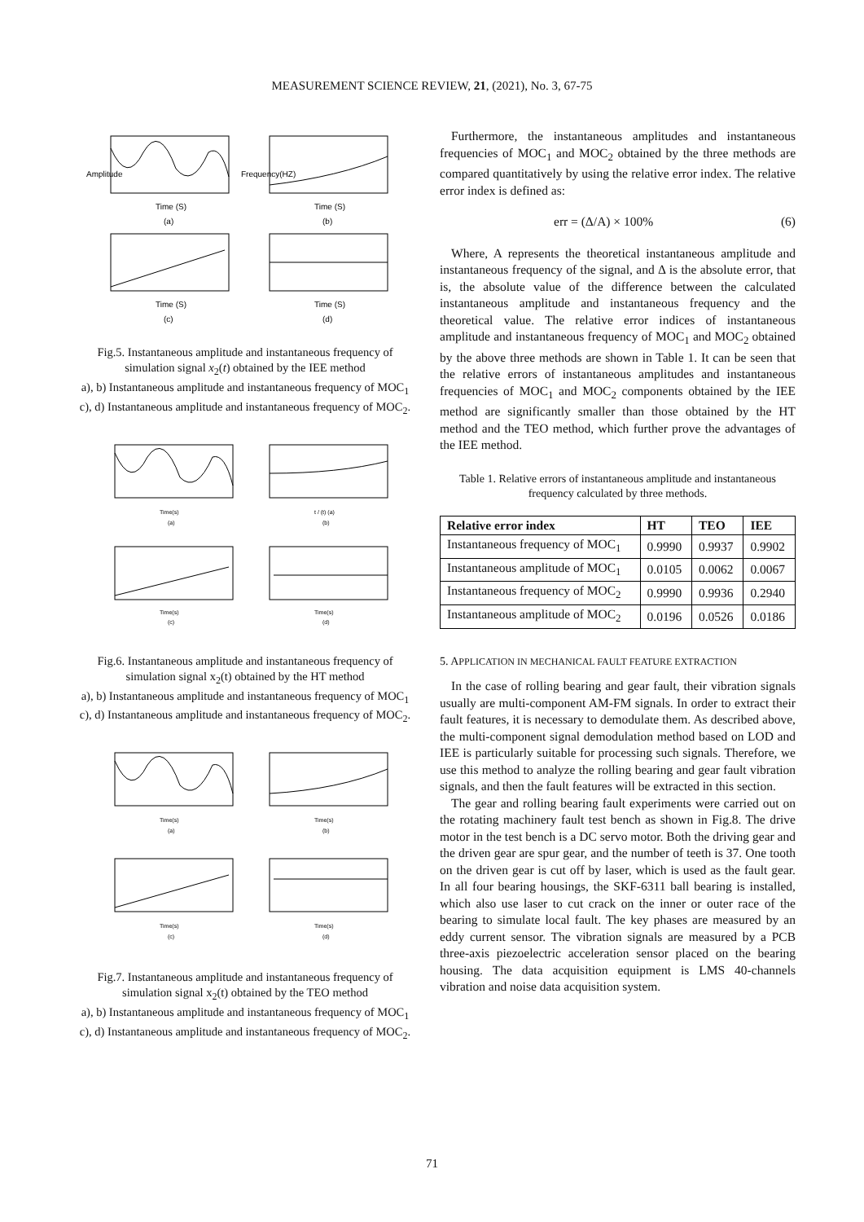MEASUREMENT SCIENCE REVIEW, 21, (2021), No. 3, 67-75
Time (S)
(a)
Time (S)
(b)
Time (S)
(c)
Time (S)
(d)
Amplitude
Frequency(HZ)
Fig.5. Instantaneous amplitude and instantaneous frequency of simulation signal x<sub>2</sub>(t) obtained by the IEE method
a), b) Instantaneous amplitude and instantaneous frequency of MOC<sub>1</sub>
c), d) Instantaneous amplitude and instantaneous frequency of MOC<sub>2</sub>.
Time(s)
(a)
t / (t) (a)
(b)
Time(s)
(c)
Time(s)
(d)
Fig.6. Instantaneous amplitude and instantaneous frequency of simulation signal x<sub>2</sub>(t) obtained by the HT method
a), b) Instantaneous amplitude and instantaneous frequency of MOC<sub>1</sub>
c), d) Instantaneous amplitude and instantaneous frequency of MOC<sub>2</sub>.
Time(s)
(a)
Time(s)
(b)
Time(s)
(c)
Time(s)
(d)
Fig.7. Instantaneous amplitude and instantaneous frequency of simulation signal x<sub>2</sub>(t) obtained by the TEO method
a), b) Instantaneous amplitude and instantaneous frequency of MOC<sub>1</sub>
c), d) Instantaneous amplitude and instantaneous frequency of MOC<sub>2</sub>.
Furthermore, the instantaneous amplitudes and instantaneous frequencies of MOC<sub>1</sub> and MOC<sub>2</sub> obtained by the three methods are compared quantitatively by using the relative error index. The relative error index is defined as:
err = (Δ/A) × 100% (6)
Where, A represents the theoretical instantaneous amplitude and instantaneous frequency of the signal, and Δ is the absolute error, that is, the absolute value of the difference between the calculated instantaneous amplitude and instantaneous frequency and the theoretical value. The relative error indices of instantaneous amplitude and instantaneous frequency of MOC<sub>1</sub> and MOC<sub>2</sub> obtained by the above three methods are shown in Table 1. It can be seen that the relative errors of instantaneous amplitudes and instantaneous frequencies of MOC<sub>1</sub> and MOC<sub>2</sub> components obtained by the IEE method are significantly smaller than those obtained by the HT method and the TEO method, which further prove the advantages of the IEE method.
Table 1. Relative errors of instantaneous amplitude and instantaneous frequency calculated by three methods.
| Relative error index | HT | TEO | IEE |
| --- | --- | --- | --- |
| Instantaneous frequency of MOC<sub>1</sub> | 0.9990 | 0.9937 | 0.9902 |
| Instantaneous amplitude of MOC<sub>1</sub> | 0.0105 | 0.0062 | 0.0067 |
| Instantaneous frequency of MOC<sub>2</sub> | 0.9990 | 0.9936 | 0.2940 |
| Instantaneous amplitude of MOC<sub>2</sub> | 0.0196 | 0.0526 | 0.0186 |
5. APPLICATION IN MECHANICAL FAULT FEATURE EXTRACTION
In the case of rolling bearing and gear fault, their vibration signals usually are multi-component AM-FM signals. In order to extract their fault features, it is necessary to demodulate them. As described above, the multi-component signal demodulation method based on LOD and IEE is particularly suitable for processing such signals. Therefore, we use this method to analyze the rolling bearing and gear fault vibration signals, and then the fault features will be extracted in this section.
The gear and rolling bearing fault experiments were carried out on the rotating machinery fault test bench as shown in Fig.8. The drive motor in the test bench is a DC servo motor. Both the driving gear and the driven gear are spur gear, and the number of teeth is 37. One tooth on the driven gear is cut off by laser, which is used as the fault gear. In all four bearing housings, the SKF-6311 ball bearing is installed, which also use laser to cut crack on the inner or outer race of the bearing to simulate local fault. The key phases are measured by an eddy current sensor. The vibration signals are measured by a PCB three-axis piezoelectric acceleration sensor placed on the bearing housing. The data acquisition equipment is LMS 40-channels vibration and noise data acquisition system.
71